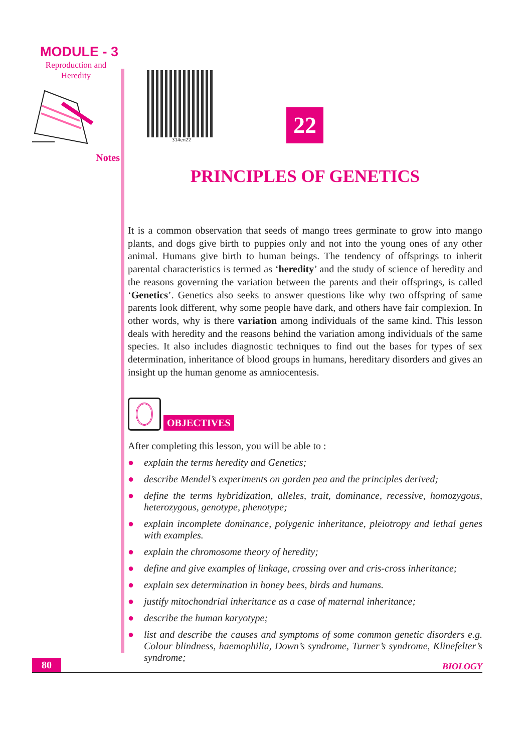MODULE - 3
Reproduction and
Heredity
Notes
314en22
22
PRINCIPLES OF GENETICS
It is a common observation that seeds of mango trees germinate to grow into mango plants, and dogs give birth to puppies only and not into the young ones of any other animal. Humans give birth to human beings. The tendency of offsprings to inherit parental characteristics is termed as ‘heredity’ and the study of science of heredity and the reasons governing the variation between the parents and their offsprings, is called ‘Genetics’. Genetics also seeks to answer questions like why two offspring of same parents look different, why some people have dark, and others have fair complexion. In other words, why is there variation among individuals of the same kind. This lesson deals with heredity and the reasons behind the variation among individuals of the same species. It also includes diagnostic techniques to find out the bases for types of sex determination, inheritance of blood groups in humans, hereditary disorders and gives an insight up the human genome as amniocentesis.
OBJECTIVES
After completing this lesson, you will be able to :
● explain the terms heredity and Genetics;
● describe Mendel’s experiments on garden pea and the principles derived;
● define the terms hybridization, alleles, trait, dominance, recessive, homozygous, heterozygous, genotype, phenotype;
● explain incomplete dominance, polygenic inheritance, pleiotropy and lethal genes with examples.
● explain the chromosome theory of heredity;
● define and give examples of linkage, crossing over and cris-cross inheritance;
● explain sex determination in honey bees, birds and humans.
● justify mitochondrial inheritance as a case of maternal inheritance;
● describe the human karyotype;
● list and describe the causes and symptoms of some common genetic disorders e.g. Colour blindness, haemophilia, Down’s syndrome, Turner’s syndrome, Klinefelter’s syndrome;
80
BIOLOGY